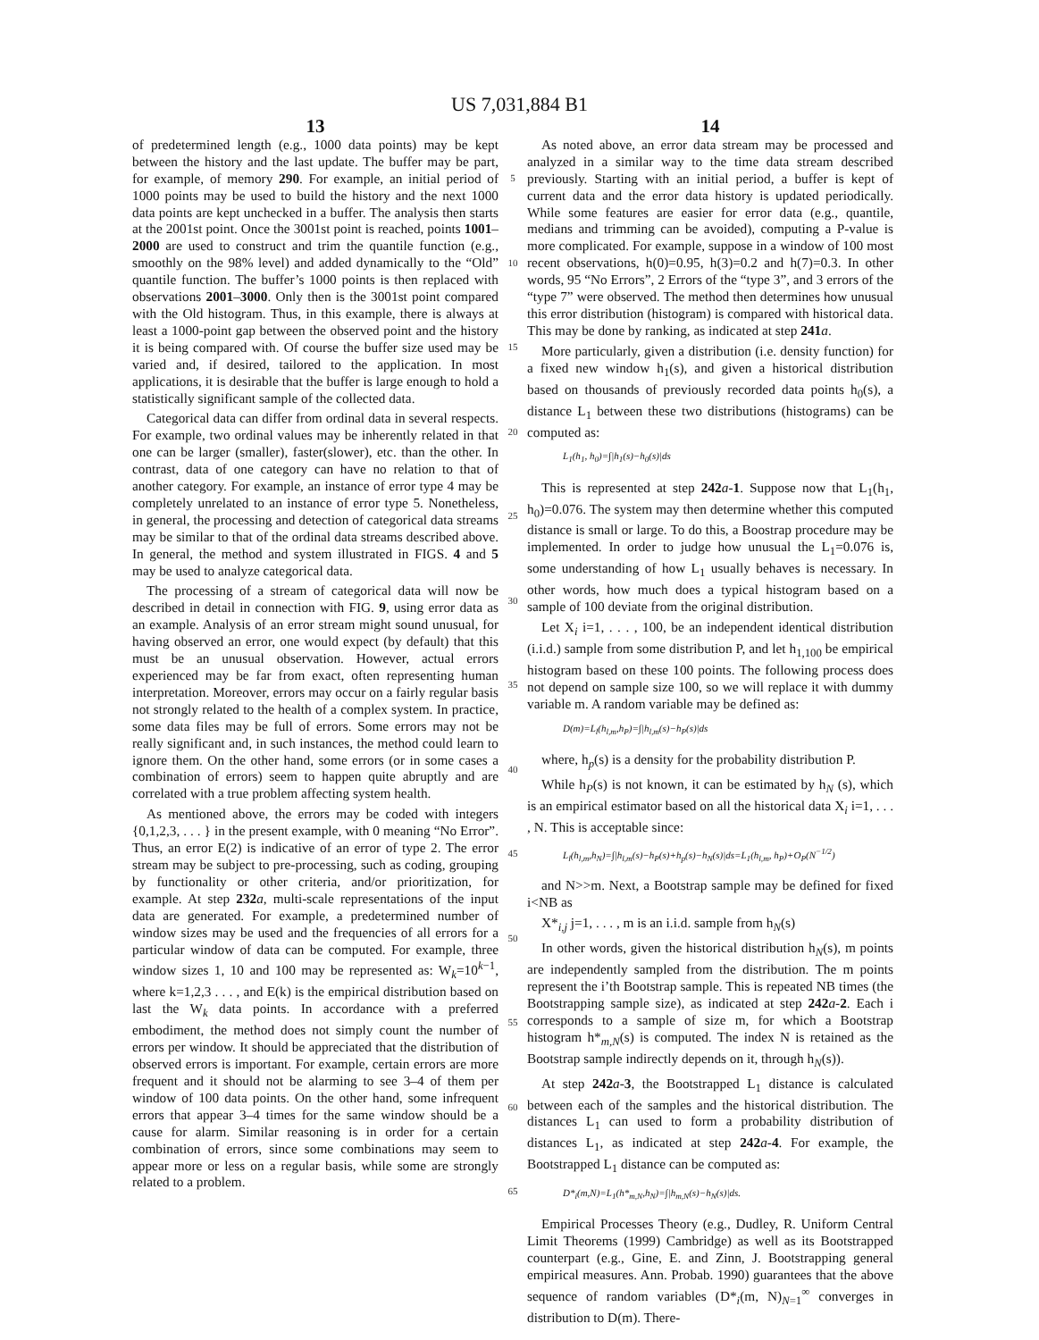US 7,031,884 B1
13
of predetermined length (e.g., 1000 data points) may be kept between the history and the last update. The buffer may be part, for example, of memory 290. For example, an initial period of 1000 points may be used to build the history and the next 1000 data points are kept unchecked in a buffer. The analysis then starts at the 2001st point. Once the 3001st point is reached, points 1001–2000 are used to construct and trim the quantile function (e.g., smoothly on the 98% level) and added dynamically to the “Old” quantile function. The buffer’s 1000 points is then replaced with observations 2001–3000. Only then is the 3001st point compared with the Old histogram. Thus, in this example, there is always at least a 1000-point gap between the observed point and the history it is being compared with. Of course the buffer size used may be varied and, if desired, tailored to the application. In most applications, it is desirable that the buffer is large enough to hold a statistically significant sample of the collected data.
Categorical data can differ from ordinal data in several respects. For example, two ordinal values may be inherently related in that one can be larger (smaller), faster(slower), etc. than the other. In contrast, data of one category can have no relation to that of another category. For example, an instance of error type 4 may be completely unrelated to an instance of error type 5. Nonetheless, in general, the processing and detection of categorical data streams may be similar to that of the ordinal data streams described above. In general, the method and system illustrated in FIGS. 4 and 5 may be used to analyze categorical data.
The processing of a stream of categorical data will now be described in detail in connection with FIG. 9, using error data as an example. Analysis of an error stream might sound unusual, for having observed an error, one would expect (by default) that this must be an unusual observation. However, actual errors experienced may be far from exact, often representing human interpretation. Moreover, errors may occur on a fairly regular basis not strongly related to the health of a complex system. In practice, some data files may be full of errors. Some errors may not be really significant and, in such instances, the method could learn to ignore them. On the other hand, some errors (or in some cases a combination of errors) seem to happen quite abruptly and are correlated with a true problem affecting system health.
As mentioned above, the errors may be coded with integers {0,1,2,3, . . . } in the present example, with 0 meaning “No Error”. Thus, an error E(2) is indicative of an error of type 2. The error stream may be subject to pre-processing, such as coding, grouping by functionality or other criteria, and/or prioritization, for example. At step 232 a, multi-scale representations of the input data are generated. For example, a predetermined number of window sizes may be used and the frequencies of all errors for a particular window of data can be computed. For example, three window sizes 1, 10 and 100 may be represented as: W<sub>k</sub>=10<sup>k−1</sup>, where k=1,2,3 . . . , and E(k) is the empirical distribution based on last the W<sub>k</sub> data points. In accordance with a preferred embodiment, the method does not simply count the number of errors per window. It should be appreciated that the distribution of observed errors is important. For example, certain errors are more frequent and it should not be alarming to see 3–4 of them per window of 100 data points. On the other hand, some infrequent errors that appear 3–4 times for the same window should be a cause for alarm. Similar reasoning is in order for a certain combination of errors, since some combinations may seem to appear more or less on a regular basis, while some are strongly related to a problem.
5
10
15
20
25
30
35
40
45
50
55
60
65
14
As noted above, an error data stream may be processed and analyzed in a similar way to the time data stream described previously. Starting with an initial period, a buffer is kept of current data and the error data history is updated periodically. While some features are easier for error data (e.g., quantile, medians and trimming can be avoided), computing a P-value is more complicated. For example, suppose in a window of 100 most recent observations, h(0)=0.95, h(3)=0.2 and h(7)=0.3. In other words, 95 “No Errors”, 2 Errors of the “type 3”, and 3 errors of the “type 7” were observed. The method then determines how unusual this error distribution (histogram) is compared with historical data. This may be done by ranking, as indicated at step 241 a.
More particularly, given a distribution (i.e. density function) for a fixed new window h<sub>1</sub>(s), and given a historical distribution based on thousands of previously recorded data points h<sub>0</sub>(s), a distance L<sub>1</sub> between these two distributions (histograms) can be computed as:
L<sub>1</sub>(h<sub>1</sub>, h<sub>0</sub>)=∫|h<sub>1</sub>(s)−h<sub>0</sub>(s)|ds
This is represented at step 242 a-1. Suppose now that L<sub>1</sub>(h<sub>1</sub>, h<sub>0</sub>)=0.076. The system may then determine whether this computed distance is small or large. To do this, a Boostrap procedure may be implemented. In order to judge how unusual the L<sub>1</sub>=0.076 is, some understanding of how L<sub>1</sub> usually behaves is necessary. In other words, how much does a typical histogram based on a sample of 100 deviate from the original distribution.
Let X<sub>i</sub> i=1, . . . , 100, be an independent identical distribution (i.i.d.) sample from some distribution P, and let h<sub>1,100</sub> be empirical histogram based on these 100 points. The following process does not depend on sample size 100, so we will replace it with dummy variable m. A random variable may be defined as:
D(m)=L<sub>l</sub>(h<sub>l,m</sub>,h<sub>P</sub>)=∫|h<sub>l,m</sub>(s)−h<sub>P</sub>(s)|ds
where, h<sub>p</sub>(s) is a density for the probability distribution P.
While h<sub>P</sub>(s) is not known, it can be estimated by h<sub>N</sub> (s), which is an empirical estimator based on all the historical data X<sub>i</sub> i=1, . . . , N. This is acceptable since:
L<sub>l</sub>(h<sub>l,m</sub>,h<sub>N</sub>)=∫|h<sub>l,m</sub>(s)−h<sub>P</sub>(s)+h<sub>p</sub>(s)−h<sub>N</sub>(s)|ds=L<sub>1</sub>(h<sub>l,m</sub>, h<sub>P</sub>)+O<sub>P</sub>(N<sup>−1/2</sup>)
and N>>m. Next, a Bootstrap sample may be defined for fixed i<NB as
X*<sub>i,j</sub> j=1, . . . , m is an i.i.d. sample from h<sub>N</sub>(s)
In other words, given the historical distribution h<sub>N</sub>(s), m points are independently sampled from the distribution. The m points represent the i’th Bootstrap sample. This is repeated NB times (the Bootstrapping sample size), as indicated at step 242 a-2. Each i corresponds to a sample of size m, for which a Bootstrap histogram h*<sub>m,N</sub>(s) is computed. The index N is retained as the Bootstrap sample indirectly depends on it, through h<sub>N</sub>(s)).
At step 242 a-3, the Bootstrapped L<sub>1</sub> distance is calculated between each of the samples and the historical distribution. The distances L<sub>1</sub> can used to form a probability distribution of distances L<sub>1</sub>, as indicated at step 242 a-4. For example, the Bootstrapped L<sub>1</sub> distance can be computed as:
D*<sub>i</sub>(m,N)=L<sub>1</sub>(h*<sub>m,N</sub>,h<sub>N</sub>)=∫|h<sub>m,N</sub>(s)−h<sub>N</sub>(s)|ds.
Empirical Processes Theory (e.g., Dudley, R. Uniform Central Limit Theorems (1999) Cambridge) as well as its Bootstrapped counterpart (e.g., Gine, E. and Zinn, J. Bootstrapping general empirical measures. Ann. Probab. 1990) guarantees that the above sequence of random variables (D*<sub>i</sub>(m, N)<sub>N=1</sub><sup>∞</sup> converges in distribution to D(m). There-